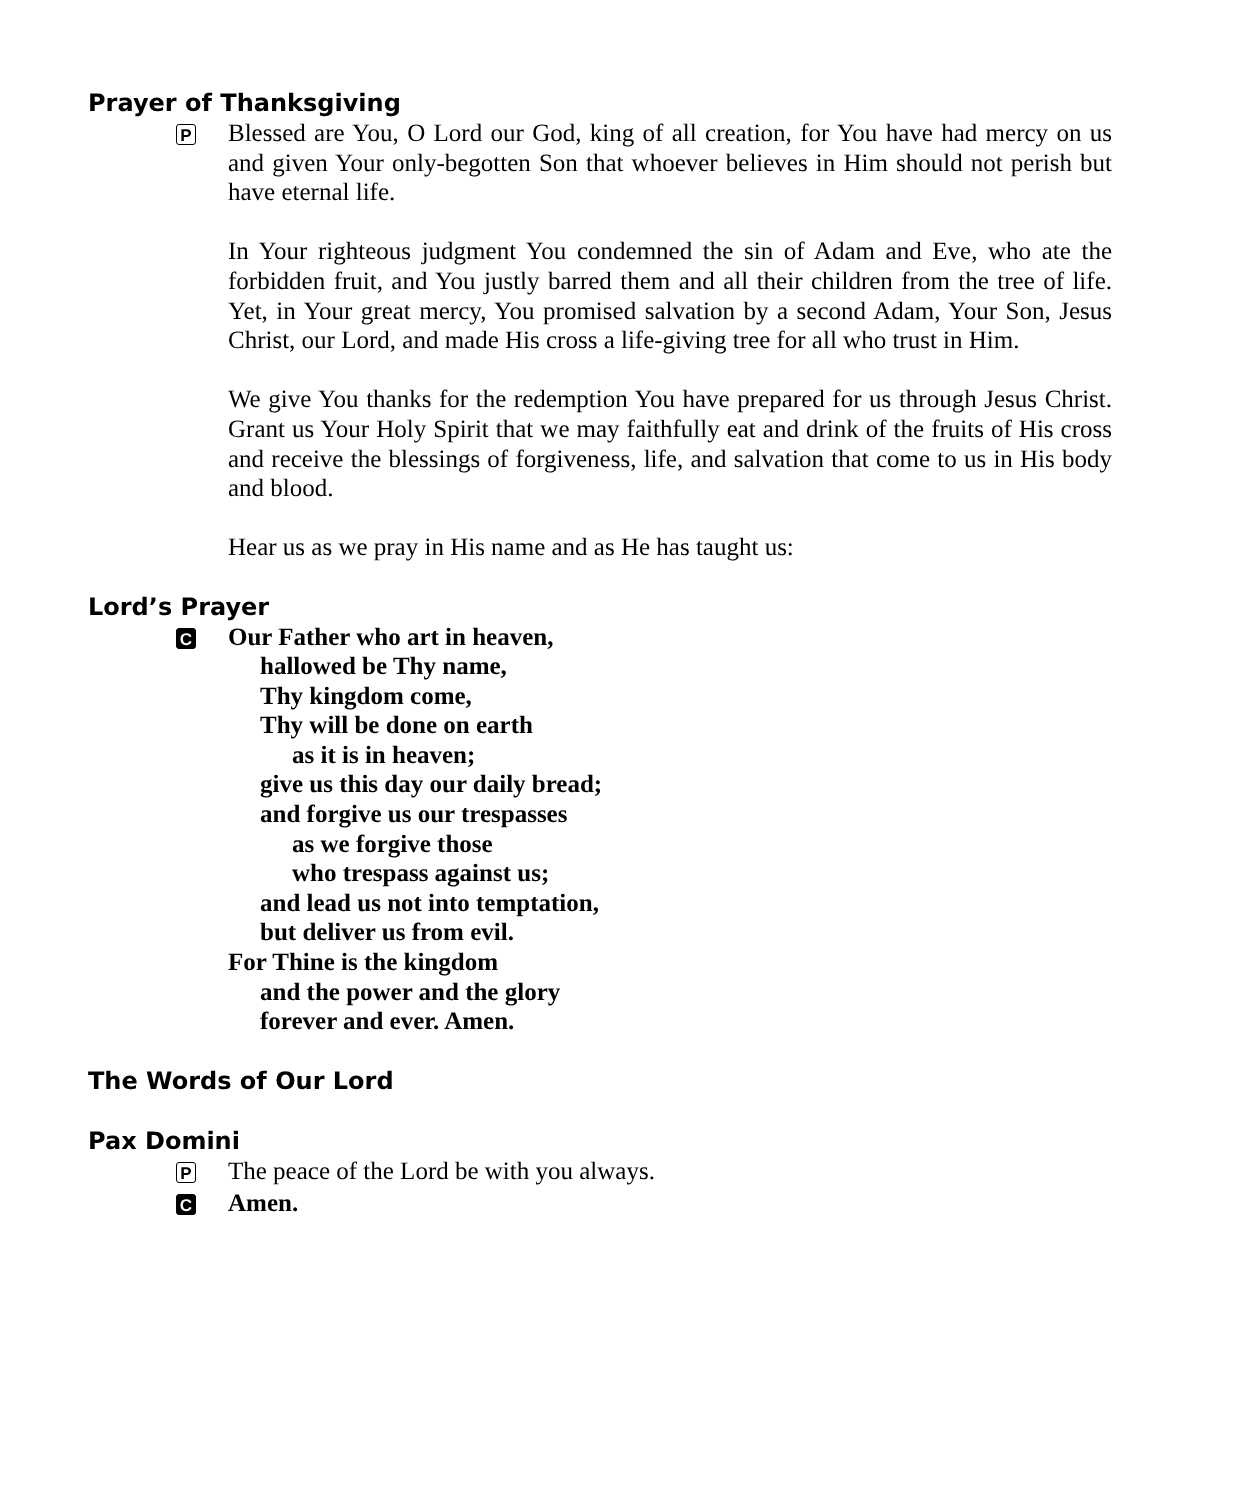Prayer of Thanksgiving
P
Blessed are You, O Lord our God, king of all creation, for You have had mercy on us and given Your only-begotten Son that whoever believes in Him should not perish but have eternal life.
In Your righteous judgment You condemned the sin of Adam and Eve, who ate the forbidden fruit, and You justly barred them and all their children from the tree of life. Yet, in Your great mercy, You promised salvation by a second Adam, Your Son, Jesus Christ, our Lord, and made His cross a life-giving tree for all who trust in Him.
We give You thanks for the redemption You have prepared for us through Jesus Christ. Grant us Your Holy Spirit that we may faithfully eat and drink of the fruits of His cross and receive the blessings of forgiveness, life, and salvation that come to us in His body and blood.
Hear us as we pray in His name and as He has taught us:
Lord’s Prayer
C
Our Father who art in heaven,
hallowed be Thy name,
Thy kingdom come,
Thy will be done on earth
as it is in heaven;
give us this day our daily bread;
and forgive us our trespasses
as we forgive those
who trespass against us;
and lead us not into temptation,
but deliver us from evil.
For Thine is the kingdom
and the power and the glory
forever and ever. Amen.
The Words of Our Lord
Pax Domini
P
The peace of the Lord be with you always.
C
Amen.